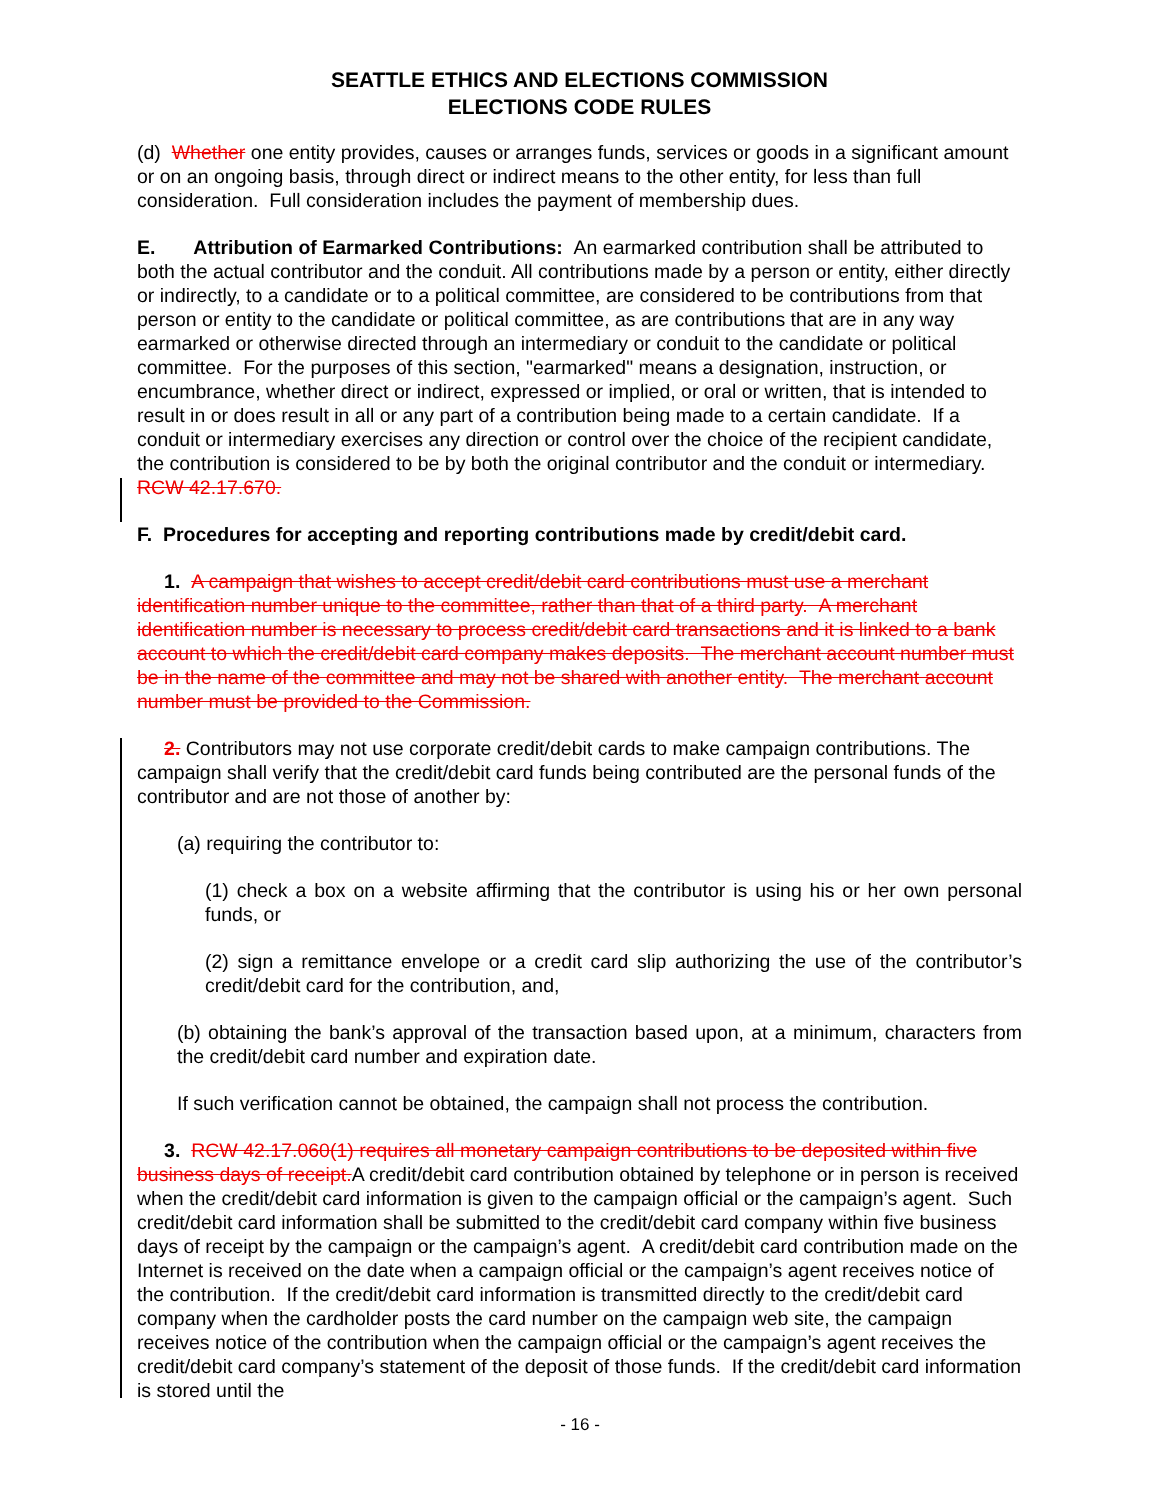SEATTLE ETHICS AND ELECTIONS COMMISSION
ELECTIONS CODE RULES
(d) Whether one entity provides, causes or arranges funds, services or goods in a significant amount or on an ongoing basis, through direct or indirect means to the other entity, for less than full consideration. Full consideration includes the payment of membership dues.
E. Attribution of Earmarked Contributions: An earmarked contribution shall be attributed to both the actual contributor and the conduit. All contributions made by a person or entity, either directly or indirectly, to a candidate or to a political committee, are considered to be contributions from that person or entity to the candidate or political committee, as are contributions that are in any way earmarked or otherwise directed through an intermediary or conduit to the candidate or political committee. For the purposes of this section, "earmarked" means a designation, instruction, or encumbrance, whether direct or indirect, expressed or implied, or oral or written, that is intended to result in or does result in all or any part of a contribution being made to a certain candidate. If a conduit or intermediary exercises any direction or control over the choice of the recipient candidate, the contribution is considered to be by both the original contributor and the conduit or intermediary. RCW 42.17.670.
F. Procedures for accepting and reporting contributions made by credit/debit card.
1. A campaign that wishes to accept credit/debit card contributions must use a merchant identification number unique to the committee, rather than that of a third party. A merchant identification number is necessary to process credit/debit card transactions and it is linked to a bank account to which the credit/debit card company makes deposits. The merchant account number must be in the name of the committee and may not be shared with another entity. The merchant account number must be provided to the Commission.
2. Contributors may not use corporate credit/debit cards to make campaign contributions. The campaign shall verify that the credit/debit card funds being contributed are the personal funds of the contributor and are not those of another by:
(a) requiring the contributor to:
(1) check a box on a website affirming that the contributor is using his or her own personal funds, or
(2) sign a remittance envelope or a credit card slip authorizing the use of the contributor’s credit/debit card for the contribution, and,
(b) obtaining the bank’s approval of the transaction based upon, at a minimum, characters from the credit/debit card number and expiration date.
If such verification cannot be obtained, the campaign shall not process the contribution.
3. RCW 42.17.060(1) requires all monetary campaign contributions to be deposited within five business days of receipt. A credit/debit card contribution obtained by telephone or in person is received when the credit/debit card information is given to the campaign official or the campaign’s agent. Such credit/debit card information shall be submitted to the credit/debit card company within five business days of receipt by the campaign or the campaign’s agent. A credit/debit card contribution made on the Internet is received on the date when a campaign official or the campaign’s agent receives notice of the contribution. If the credit/debit card information is transmitted directly to the credit/debit card company when the cardholder posts the card number on the campaign web site, the campaign receives notice of the contribution when the campaign official or the campaign’s agent receives the credit/debit card company’s statement of the deposit of those funds. If the credit/debit card information is stored until the
- 16 -